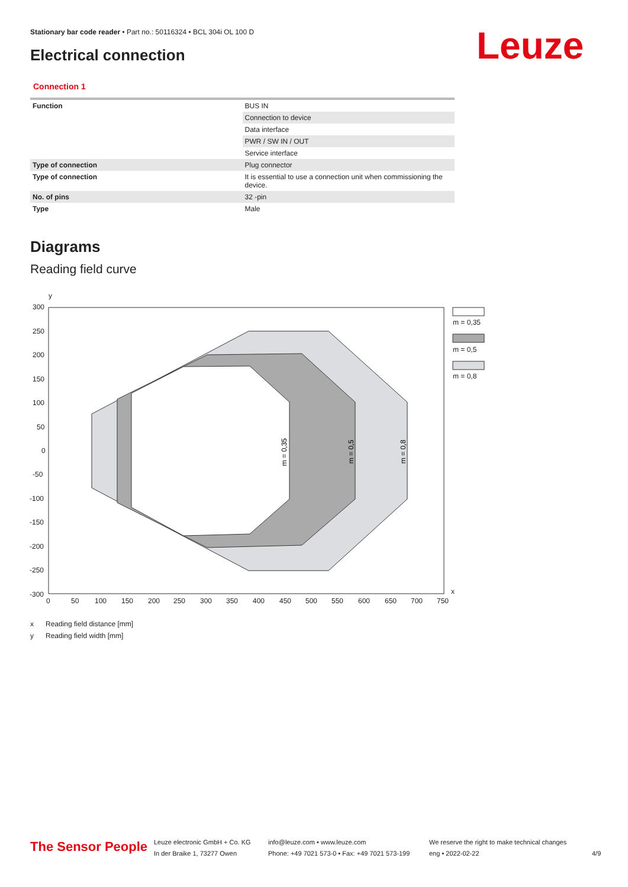Stationary bar code reader • Part no.: 50116324 • BCL 304i OL 100 D
Electrical connection Leuze
Connection 1
| Function | BUS IN |
| | Connection to device |
| | Data interface |
| | PWR / SW IN / OUT |
| | Service interface |
| Type of connection | Plug connector |
| Type of connection | It is essential to use a connection unit when commissioning the device. |
| No. of pins | 32 -pin |
| Type | Male |
Diagrams
Reading field curve
300
250
200
150
100
50
0
-50
-100
-150
-200
-250
-300
0
50
100
150
200
250
300
350
400
450
500
550
600
650
700
750
y
x
m = 0,35
m = 0,5
m = 0,8
m = 0,35
m = 0,5
m = 0,8
x Reading field distance [mm]
y Reading field width [mm]
The Sensor People
Leuze electronic GmbH + Co. KG
In der Braike 1, 73277 Owen
info@leuze.com • www.leuze.com
Phone: +49 7021 573-0 • Fax: +49 7021 573-199
We reserve the right to make technical changes
eng • 2022-02-22
4/9